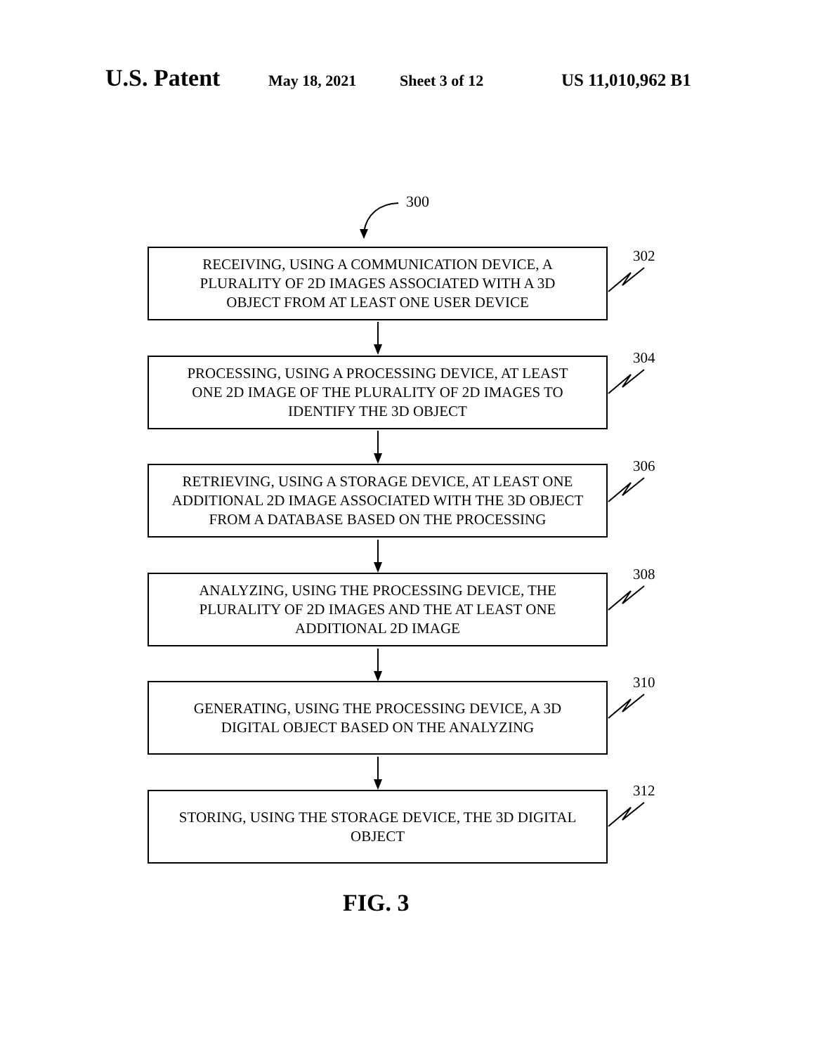U.S. Patent May 18, 2021 Sheet 3 of 12 US 11,010,962 B1
300
RECEIVING, USING A COMMUNICATION DEVICE, A
PLURALITY OF 2D IMAGES ASSOCIATED WITH A 3D
OBJECT FROM AT LEAST ONE USER DEVICE
302
PROCESSING, USING A PROCESSING DEVICE, AT LEAST
ONE 2D IMAGE OF THE PLURALITY OF 2D IMAGES TO
IDENTIFY THE 3D OBJECT
304
RETRIEVING, USING A STORAGE DEVICE, AT LEAST ONE
ADDITIONAL 2D IMAGE ASSOCIATED WITH THE 3D OBJECT
FROM A DATABASE BASED ON THE PROCESSING
306
ANALYZING, USING THE PROCESSING DEVICE, THE
PLURALITY OF 2D IMAGES AND THE AT LEAST ONE
ADDITIONAL 2D IMAGE
308
GENERATING, USING THE PROCESSING DEVICE, A 3D
DIGITAL OBJECT BASED ON THE ANALYZING
310
STORING, USING THE STORAGE DEVICE, THE 3D DIGITAL
OBJECT
312
FIG. 3